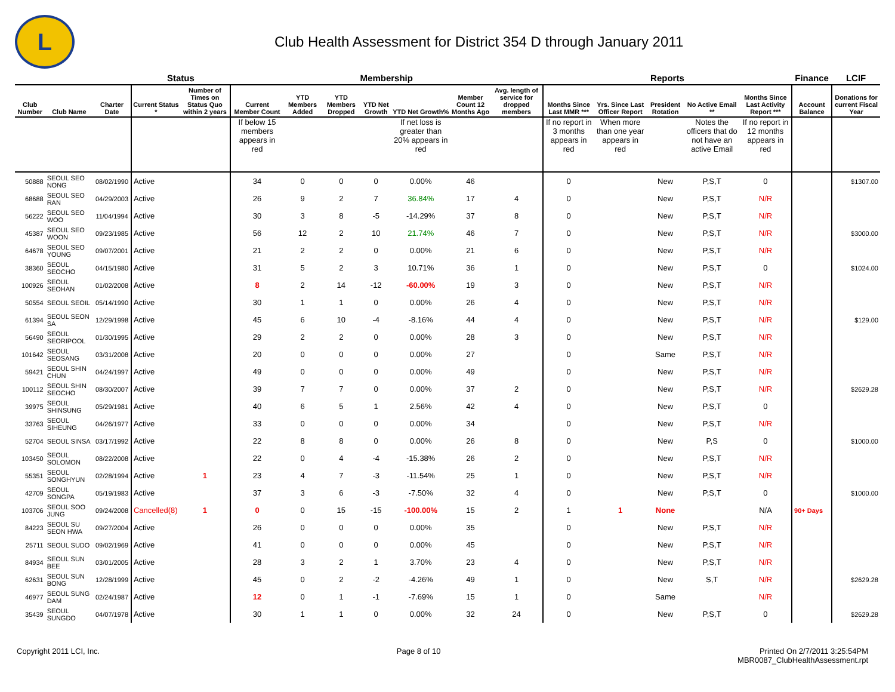L
Club Health Assessment for District 354 D through January 2011
| | | | Status | | Membership | | | | | | | Reports | | | | | Finance | LCIF |
| --- | --- | --- | --- | --- | --- | --- | --- | --- | --- | --- | --- | --- | --- | --- | --- | --- | --- | --- |
| Club Number | Club Name | Charter Date | Current Status * | Number of Times on Status Quo within 2 years | Current Member Count | YTD Members Added | YTD Members Dropped | YTD Net Growth | YTD Net Growth% | Member Count 12 Months Ago | Avg. length of service for dropped members | Months Since Last MMR *** | Yrs. Since Last Officer Report | President Rotation | No Active Email ** | Months Since Last Activity Report *** | Account Balance | Donations for current Fiscal Year |
| | | | | | If below 15 members appears in red | | | | If net loss is greater than 20% appears in red | | | If no report in 3 months appears in red | When more than one year appears in red | | Notes the officers that do not have an active Email | If no report in 12 months appears in red | | |
| 50888 | SEOUL SEO NONG | 08/02/1990 | Active | | 34 | 0 | 0 | 0 | 0.00% | 46 | | 0 | | New | P,S,T | 0 | | $1307.00 |
| 68688 | SEOUL SEO RAN | 04/29/2003 | Active | | 26 | 9 | 2 | 7 | 36.84% | 17 | 4 | 0 | | New | P,S,T | N/R | | |
| 56222 | SEOUL SEO WOO | 11/04/1994 | Active | | 30 | 3 | 8 | -5 | -14.29% | 37 | 8 | 0 | | New | P,S,T | N/R | | |
| 45387 | SEOUL SEO WOON | 09/23/1985 | Active | | 56 | 12 | 2 | 10 | 21.74% | 46 | 7 | 0 | | New | P,S,T | N/R | | $3000.00 |
| 64678 | SEOUL SEO YOUNG | 09/07/2001 | Active | | 21 | 2 | 2 | 0 | 0.00% | 21 | 6 | 0 | | New | P,S,T | N/R | | |
| 38360 | SEOUL SEOCHO | 04/15/1980 | Active | | 31 | 5 | 2 | 3 | 10.71% | 36 | 1 | 0 | | New | P,S,T | 0 | | $1024.00 |
| 100926 | SEOUL SEOHAN | 01/02/2008 | Active | | 8 | 2 | 14 | -12 | -60.00% | 19 | 3 | 0 | | New | P,S,T | N/R | | |
| 50554 | SEOUL SEOIL | 05/14/1990 | Active | | 30 | 1 | 1 | 0 | 0.00% | 26 | 4 | 0 | | New | P,S,T | N/R | | |
| 61394 | SEOUL SEON SA | 12/29/1998 | Active | | 45 | 6 | 10 | -4 | -8.16% | 44 | 4 | 0 | | New | P,S,T | N/R | | $129.00 |
| 56490 | SEOUL SEORIPOOL | 01/30/1995 | Active | | 29 | 2 | 2 | 0 | 0.00% | 28 | 3 | 0 | | New | P,S,T | N/R | | |
| 101642 | SEOUL SEOSANG | 03/31/2008 | Active | | 20 | 0 | 0 | 0 | 0.00% | 27 | | 0 | | Same | P,S,T | N/R | | |
| 59421 | SEOUL SHIN CHUN | 04/24/1997 | Active | | 49 | 0 | 0 | 0 | 0.00% | 49 | | 0 | | New | P,S,T | N/R | | |
| 100112 | SEOUL SHIN SEOCHO | 08/30/2007 | Active | | 39 | 7 | 7 | 0 | 0.00% | 37 | 2 | 0 | | New | P,S,T | N/R | | $2629.28 |
| 39975 | SEOUL SHINSUNG | 05/29/1981 | Active | | 40 | 6 | 5 | 1 | 2.56% | 42 | 4 | 0 | | New | P,S,T | 0 | | |
| 33763 | SEOUL SIHEUNG | 04/26/1977 | Active | | 33 | 0 | 0 | 0 | 0.00% | 34 | | 0 | | New | P,S,T | N/R | | |
| 52704 | SEOUL SINSA | 03/17/1992 | Active | | 22 | 8 | 8 | 0 | 0.00% | 26 | 8 | 0 | | New | P,S | 0 | | $1000.00 |
| 103450 | SEOUL SOLOMON | 08/22/2008 | Active | | 22 | 0 | 4 | -4 | -15.38% | 26 | 2 | 0 | | New | P,S,T | N/R | | |
| 55351 | SEOUL SONGHYUN | 02/28/1994 | Active | 1 | 23 | 4 | 7 | -3 | -11.54% | 25 | 1 | 0 | | New | P,S,T | N/R | | |
| 42709 | SEOUL SONGPA | 05/19/1983 | Active | | 37 | 3 | 6 | -3 | -7.50% | 32 | 4 | 0 | | New | P,S,T | 0 | | $1000.00 |
| 103706 | SEOUL SOO JUNG | 09/24/2008 | Cancelled(8) | 1 | 0 | 0 | 15 | -15 | -100.00% | 15 | 2 | 1 | 1 | None | | N/A | 90+ Days | |
| 84223 | SEOUL SU SEON HWA | 09/27/2004 | Active | | 26 | 0 | 0 | 0 | 0.00% | 35 | | 0 | | New | P,S,T | N/R | | |
| 25711 | SEOUL SUDO | 09/02/1969 | Active | | 41 | 0 | 0 | 0 | 0.00% | 45 | | 0 | | New | P,S,T | N/R | | |
| 84934 | SEOUL SUN BEE | 03/01/2005 | Active | | 28 | 3 | 2 | 1 | 3.70% | 23 | 4 | 0 | | New | P,S,T | N/R | | |
| 62631 | SEOUL SUN BONG | 12/28/1999 | Active | | 45 | 0 | 2 | -2 | -4.26% | 49 | 1 | 0 | | New | S,T | N/R | | $2629.28 |
| 46977 | SEOUL SUNG DAM | 02/24/1987 | Active | | 12 | 0 | 1 | -1 | -7.69% | 15 | 1 | 0 | | Same | | N/R | | |
| 35439 | SEOUL SUNGDO | 04/07/1978 | Active | | 30 | 1 | 1 | 0 | 0.00% | 32 | 24 | 0 | | New | P,S,T | 0 | | $2629.28 |
Copyright 2011 LCI, Inc. Page 8 of 10 Printed On 2/7/2011 3:25:54PM
MBR0087_ClubHealthAssessment.rpt